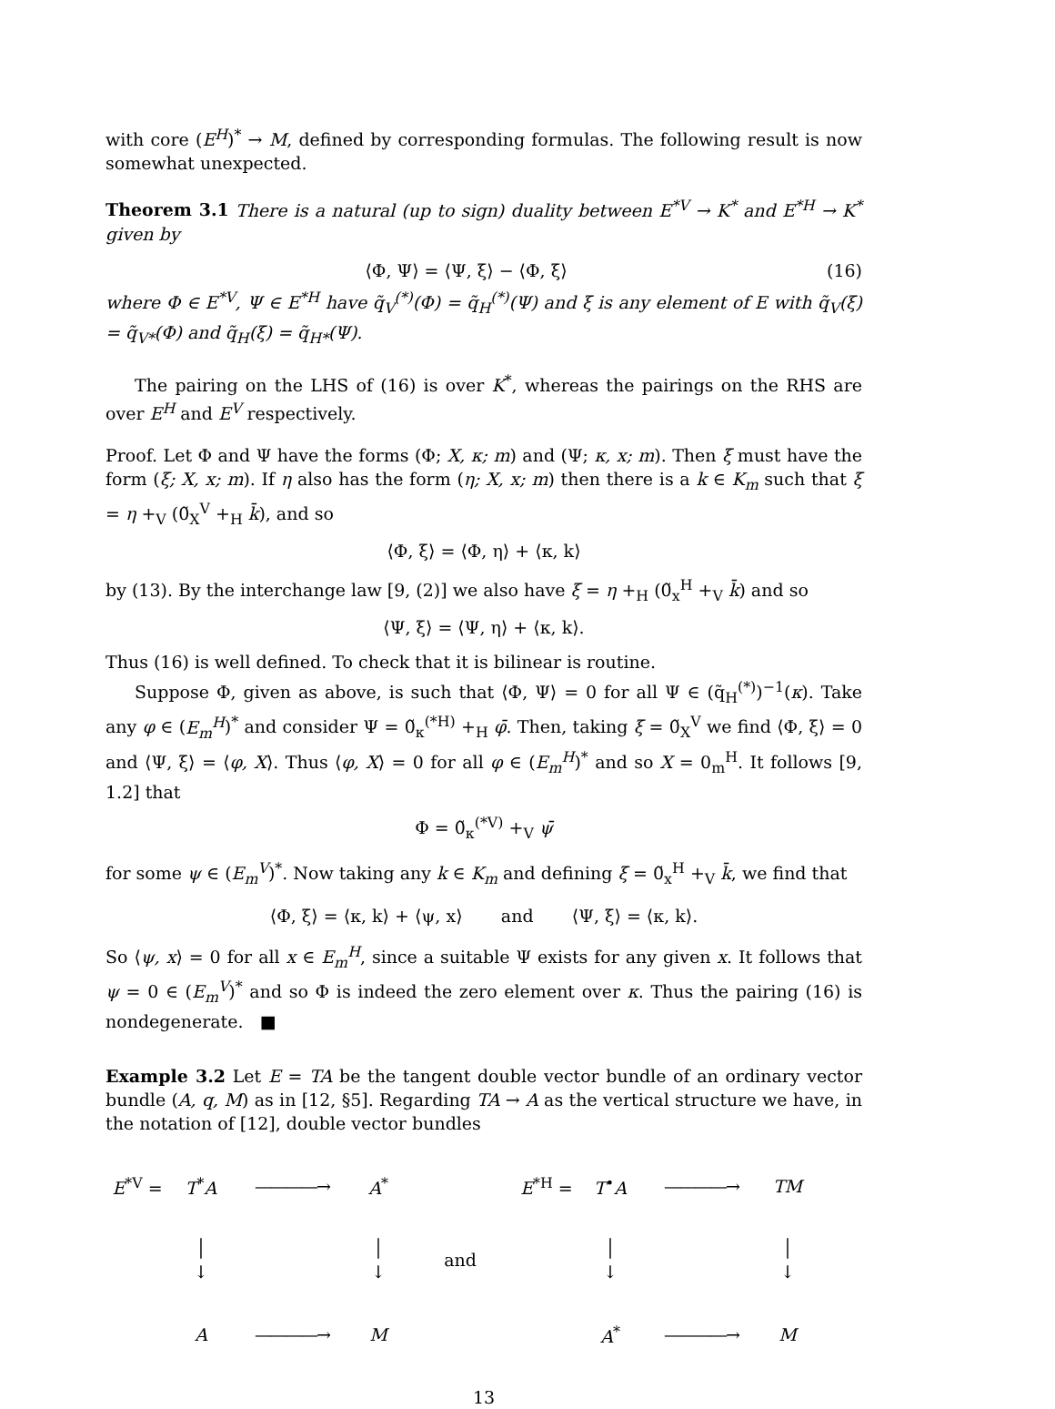with core (E<sup>H</sup>)<sup>*</sup> → M, defined by corresponding formulas. The following result is now somewhat unexpected.
Theorem 3.1 There is a natural (up to sign) duality between E<sup>*V</sup> → K<sup>*</sup> and E<sup>*H</sup> → K<sup>*</sup> given by
⟨Φ, Ψ⟩ = ⟨Ψ, ξ⟩ − ⟨Φ, ξ⟩ (16)
where Φ ∈ E<sup>*V</sup>, Ψ ∈ E<sup>*H</sup> have q̃<sub>V</sub><sup>(*)</sup>(Φ) = q̃<sub>H</sub><sup>(*)</sup>(Ψ) and ξ is any element of E with q̃<sub>V</sub>(ξ) = q̃<sub>V*</sub>(Φ) and q̃<sub>H</sub>(ξ) = q̃<sub>H*</sub>(Ψ).
The pairing on the LHS of (16) is over K<sup>*</sup>, whereas the pairings on the RHS are over E<sup>H</sup> and E<sup>V</sup> respectively.
Proof. Let Φ and Ψ have the forms (Φ; X, κ; m) and (Ψ; κ, x; m). Then ξ must have the form (ξ; X, x; m). If η also has the form (η; X, x; m) then there is a k ∈ K<sub>m</sub> such that ξ = η +<sub>V</sub> (0̃<sub>X</sub><sup>V</sup> +<sub>H</sub> k̄), and so
⟨Φ, ξ⟩ = ⟨Φ, η⟩ + ⟨κ, k⟩
by (13). By the interchange law [9, (2)] we also have ξ = η +<sub>H</sub> (0̃<sub>x</sub><sup>H</sup> +<sub>V</sub> k̄) and so
⟨Ψ, ξ⟩ = ⟨Ψ, η⟩ + ⟨κ, k⟩.
Thus (16) is well defined. To check that it is bilinear is routine.
Suppose Φ, given as above, is such that ⟨Φ, Ψ⟩ = 0 for all Ψ ∈ (q̃<sub>H</sub><sup>(*)</sup>)<sup>−1</sup>(κ). Take any φ ∈ (E<sub>m</sub><sup>H</sup>)<sup>*</sup> and consider Ψ = 0̃<sub>κ</sub><sup>(*H)</sup> +<sub>H</sub> φ̄. Then, taking ξ = 0̃<sub>X</sub><sup>V</sup> we find ⟨Φ, ξ⟩ = 0 and ⟨Ψ, ξ⟩ = ⟨φ, X⟩. Thus ⟨φ, X⟩ = 0 for all φ ∈ (E<sub>m</sub><sup>H</sup>)<sup>*</sup> and so X = 0<sub>m</sub><sup>H</sup>. It follows [9, 1.2] that
Φ = 0̃<sub>κ</sub><sup>(*V)</sup> +<sub>V</sub> ψ̄
for some ψ ∈ (E<sub>m</sub><sup>V</sup>)<sup>*</sup>. Now taking any k ∈ K<sub>m</sub> and defining ξ = 0̃<sub>x</sub><sup>H</sup> +<sub>V</sub> k̄, we find that
⟨Φ, ξ⟩ = ⟨κ, k⟩ + ⟨ψ, x⟩ and ⟨Ψ, ξ⟩ = ⟨κ, k⟩.
So ⟨ψ, x⟩ = 0 for all x ∈ E<sub>m</sub><sup>H</sup>, since a suitable Ψ exists for any given x. It follows that ψ = 0 ∈ (E<sub>m</sub><sup>V</sup>)<sup>*</sup> and so Φ is indeed the zero element over κ. Thus the pairing (16) is nondegenerate. ■
Example 3.2 Let E = TA be the tangent double vector bundle of an ordinary vector bundle (A, q, M) as in [12, §5]. Regarding TA → A as the vertical structure we have, in the notation of [12], double vector bundles
E<sup>*V</sup> = T<sup>*</sup>A ————→ A<sup>*</sup> E<sup>*H</sup> = T<sup>•</sup>A ————→ TM │
↓ │
↓ and │
↓ │
↓ A ————→ M A<sup>*</sup> ————→ M
13